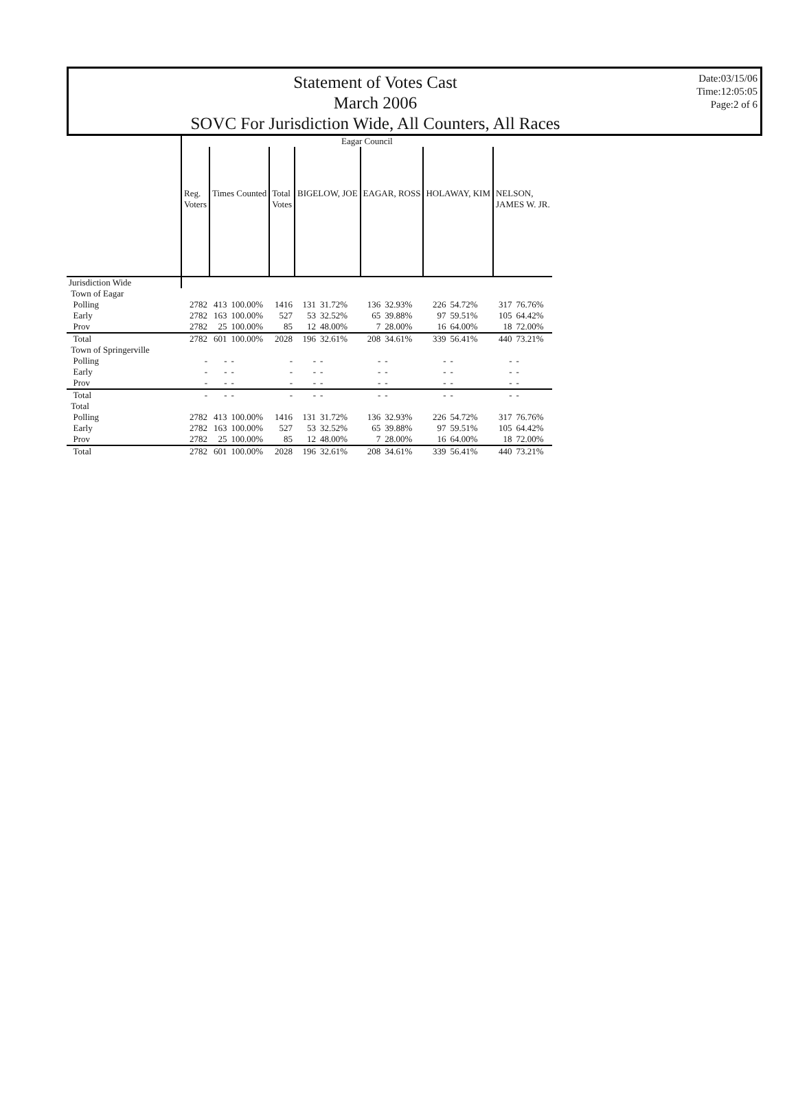Statement of Votes Cast
March 2006
SOVC For Jurisdiction Wide, All Counters, All Races
Date:03/15/06
Time:12:05:05
Page:2 of 6
| | Eagar Council | | | | | | | | | | | |
| | Reg. Voters | Times Counted | | Total Votes | BIGELOW, JOE | | EAGAR, ROSS | | HOLAWAY, KIM | | NELSON, JAMES W. JR. | |
| Jurisdiction Wide | | | | | | | | | | | | |
| Town of Eagar | | | | | | | | | | | | |
| Polling | 2782 | 413 | 100.00% | 1416 | 131 | 31.72% | 136 | 32.93% | 226 | 54.72% | 317 | 76.76% |
| Early | 2782 | 163 | 100.00% | 527 | 53 | 32.52% | 65 | 39.88% | 97 | 59.51% | 105 | 64.42% |
| Prov | 2782 | 25 | 100.00% | 85 | 12 | 48.00% | 7 | 28.00% | 16 | 64.00% | 18 | 72.00% |
| Total | 2782 | 601 | 100.00% | 2028 | 196 | 32.61% | 208 | 34.61% | 339 | 56.41% | 440 | 73.21% |
| Town of Springerville | | | | | | | | | | | | |
| Polling | - | - | - | - | - | - | - | - | - | - | - | - |
| Early | - | - | - | - | - | - | - | - | - | - | - | - |
| Prov | - | - | - | - | - | - | - | - | - | - | - | - |
| Total | - | - | - | - | - | - | - | - | - | - | - | - |
| Total | | | | | | | | | | | | |
| Polling | 2782 | 413 | 100.00% | 1416 | 131 | 31.72% | 136 | 32.93% | 226 | 54.72% | 317 | 76.76% |
| Early | 2782 | 163 | 100.00% | 527 | 53 | 32.52% | 65 | 39.88% | 97 | 59.51% | 105 | 64.42% |
| Prov | 2782 | 25 | 100.00% | 85 | 12 | 48.00% | 7 | 28.00% | 16 | 64.00% | 18 | 72.00% |
| Total | 2782 | 601 | 100.00% | 2028 | 196 | 32.61% | 208 | 34.61% | 339 | 56.41% | 440 | 73.21% |